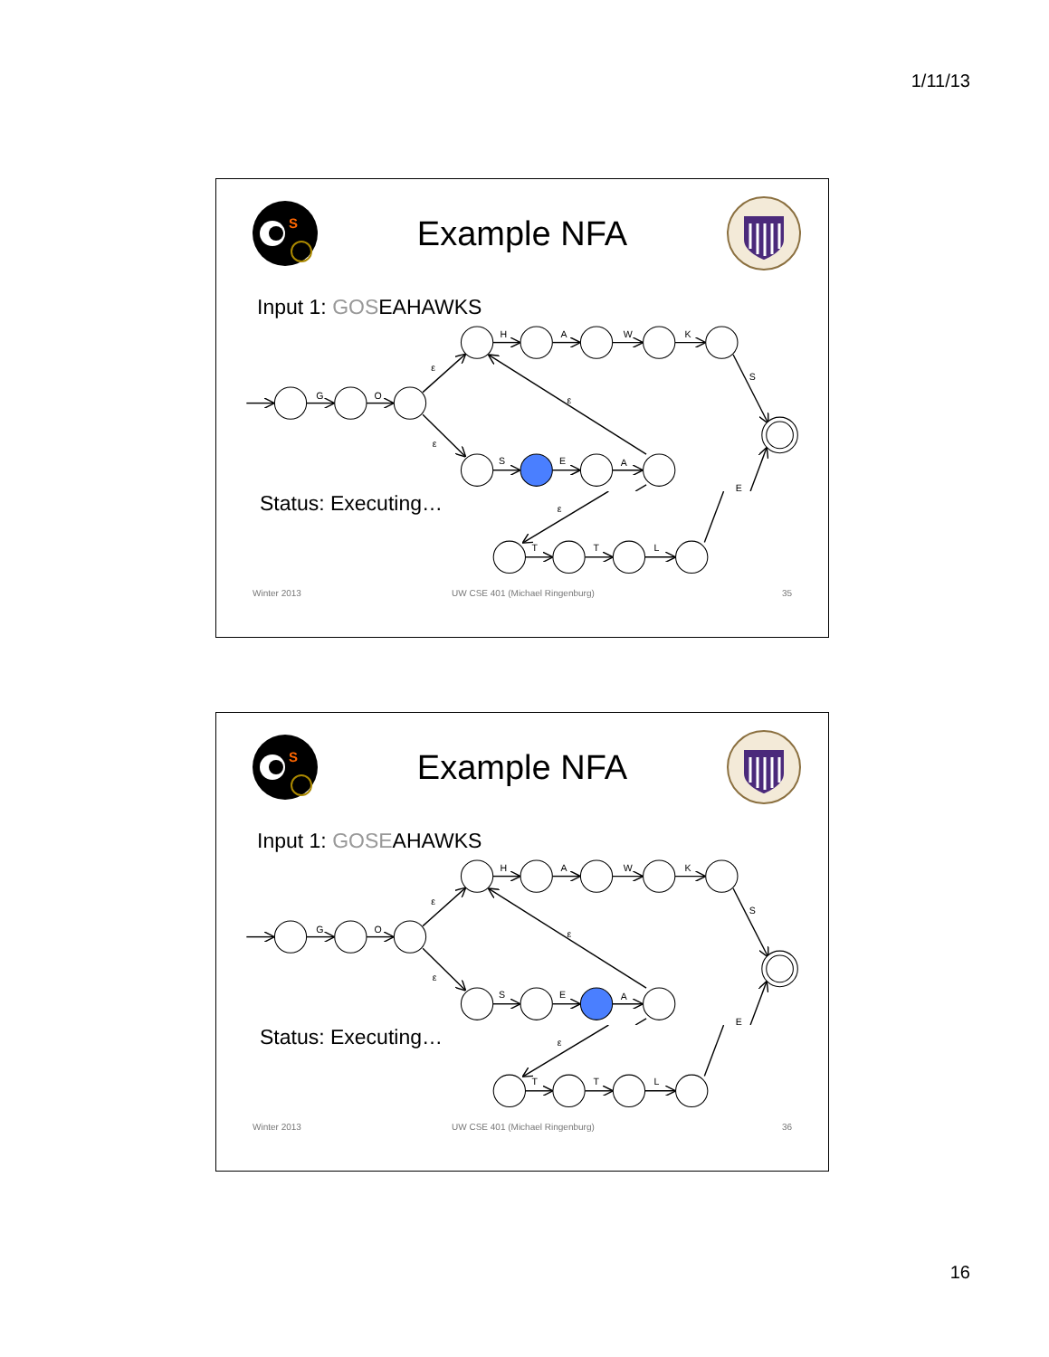1/11/13
S
Example NFA
Input 1: GOSEAHAWKS
G
O
ε
H
A
W
K
ε
S
ε
S
E
A
E
Status: Executing…
ε
T
T
L
Winter 2013 UW CSE 401 (Michael Ringenburg) 35
S
Example NFA
Input 1: GOSEAHAWKS
G
O
ε
H
A
W
K
ε
S
ε
S
E
A
E
Status: Executing…
ε
T
T
L
Winter 2013 UW CSE 401 (Michael Ringenburg) 36
16